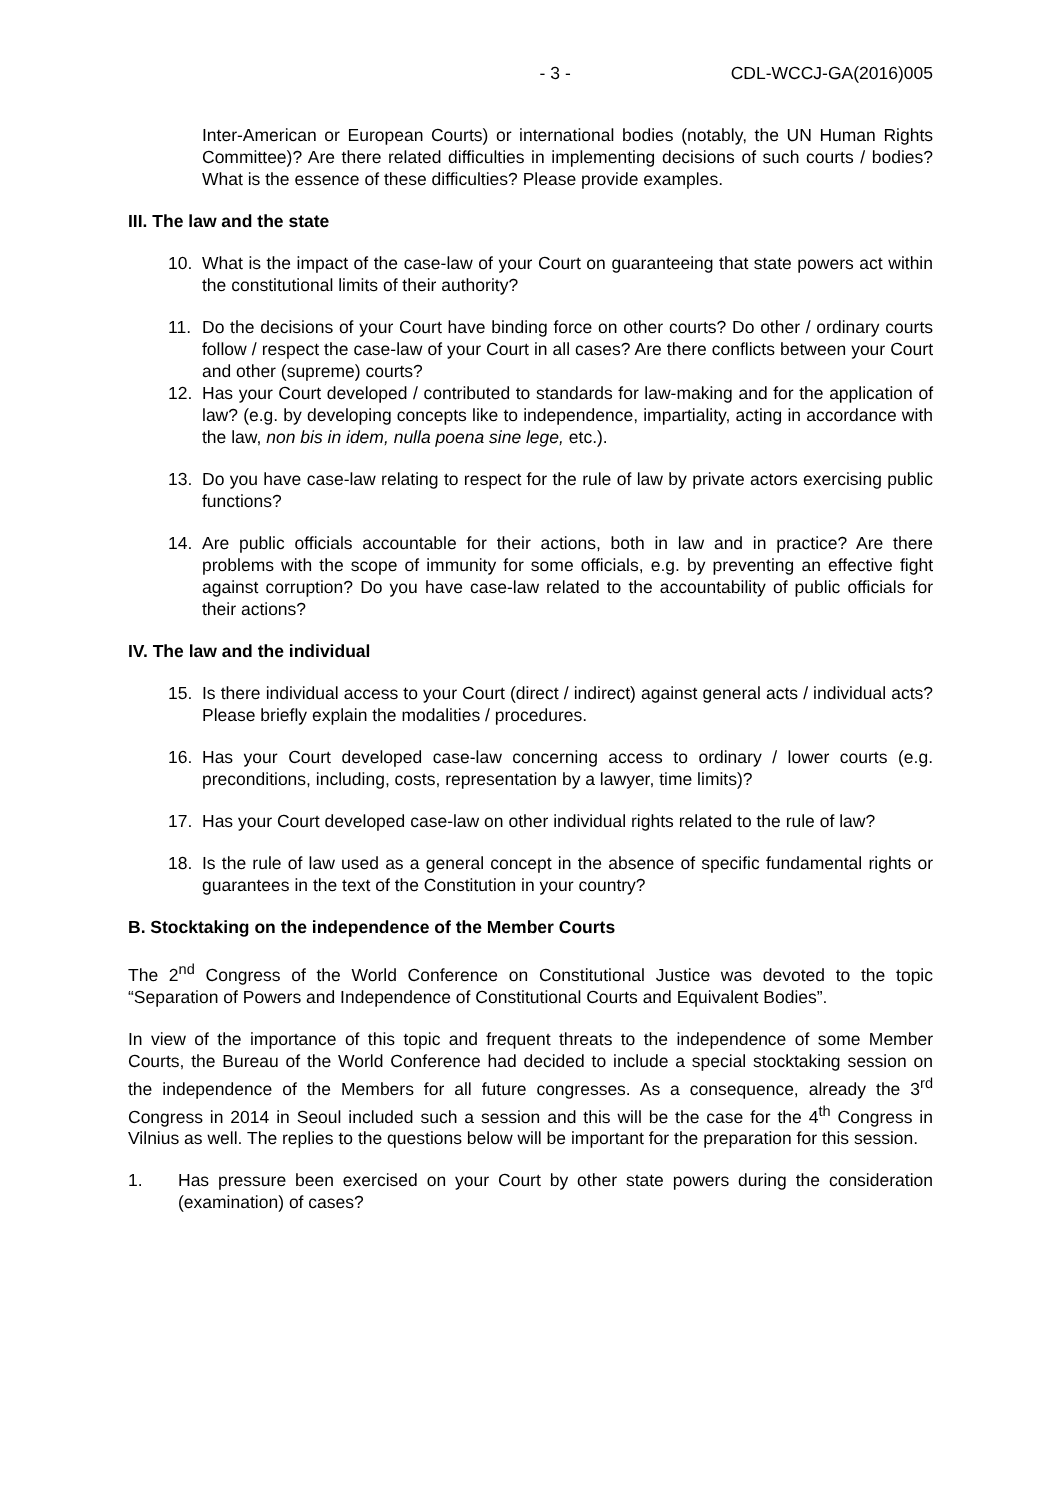- 3 - CDL-WCCJ-GA(2016)005
Inter-American or European Courts) or international bodies (notably, the UN Human Rights Committee)? Are there related difficulties in implementing decisions of such courts / bodies? What is the essence of these difficulties? Please provide examples.
III. The law and the state
10. What is the impact of the case-law of your Court on guaranteeing that state powers act within the constitutional limits of their authority?
11. Do the decisions of your Court have binding force on other courts? Do other / ordinary courts follow / respect the case-law of your Court in all cases? Are there conflicts between your Court and other (supreme) courts?
12. Has your Court developed / contributed to standards for law-making and for the application of law? (e.g. by developing concepts like to independence, impartiality, acting in accordance with the law, non bis in idem, nulla poena sine lege, etc.).
13. Do you have case-law relating to respect for the rule of law by private actors exercising public functions?
14. Are public officials accountable for their actions, both in law and in practice? Are there problems with the scope of immunity for some officials, e.g. by preventing an effective fight against corruption? Do you have case-law related to the accountability of public officials for their actions?
IV. The law and the individual
15. Is there individual access to your Court (direct / indirect) against general acts / individual acts? Please briefly explain the modalities / procedures.
16. Has your Court developed case-law concerning access to ordinary / lower courts (e.g. preconditions, including, costs, representation by a lawyer, time limits)?
17. Has your Court developed case-law on other individual rights related to the rule of law?
18. Is the rule of law used as a general concept in the absence of specific fundamental rights or guarantees in the text of the Constitution in your country?
B. Stocktaking on the independence of the Member Courts
The 2<sup>nd</sup> Congress of the World Conference on Constitutional Justice was devoted to the topic “Separation of Powers and Independence of Constitutional Courts and Equivalent Bodies”.
In view of the importance of this topic and frequent threats to the independence of some Member Courts, the Bureau of the World Conference had decided to include a special stocktaking session on the independence of the Members for all future congresses. As a consequence, already the 3<sup>rd</sup> Congress in 2014 in Seoul included such a session and this will be the case for the 4<sup>th</sup> Congress in Vilnius as well. The replies to the questions below will be important for the preparation for this session.
1. Has pressure been exercised on your Court by other state powers during the consideration (examination) of cases?